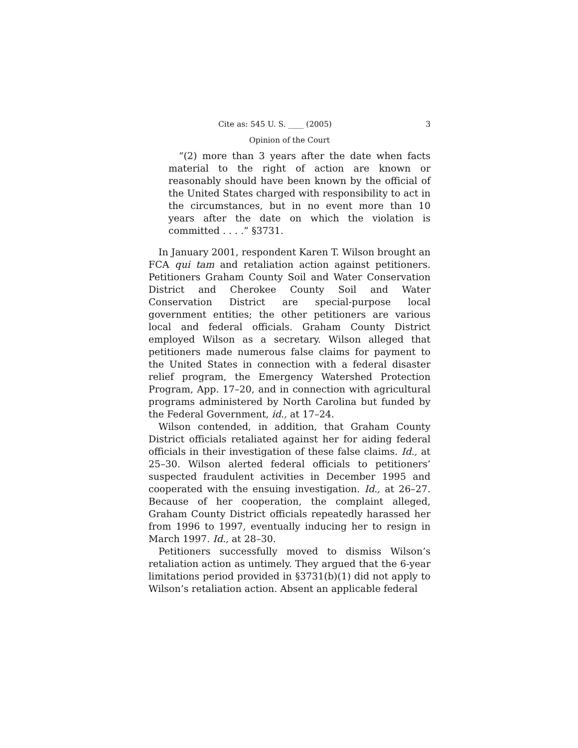Cite as: 545 U. S. ____ (2005) 3
Opinion of the Court
“(2) more than 3 years after the date when facts material to the right of action are known or reasonably should have been known by the official of the United States charged with responsibility to act in the circumstances, but in no event more than 10 years after the date on which the violation is committed . . . .” §3731.
In January 2001, respondent Karen T. Wilson brought an FCA qui tam and retaliation action against petitioners. Petitioners Graham County Soil and Water Conservation District and Cherokee County Soil and Water Conservation District are special-purpose local government entities; the other petitioners are various local and federal officials. Graham County District employed Wilson as a secretary. Wilson alleged that petitioners made numerous false claims for payment to the United States in connection with a federal disaster relief program, the Emergency Watershed Protection Program, App. 17–20, and in connection with agricultural programs administered by North Carolina but funded by the Federal Government, id., at 17–24.
Wilson contended, in addition, that Graham County District officials retaliated against her for aiding federal officials in their investigation of these false claims. Id., at 25–30. Wilson alerted federal officials to petitioners’ suspected fraudulent activities in December 1995 and cooperated with the ensuing investigation. Id., at 26–27. Because of her cooperation, the complaint alleged, Graham County District officials repeatedly harassed her from 1996 to 1997, eventually inducing her to resign in March 1997. Id., at 28–30.
Petitioners successfully moved to dismiss Wilson’s retaliation action as untimely. They argued that the 6-year limitations period provided in §3731(b)(1) did not apply to Wilson’s retaliation action. Absent an applicable federal